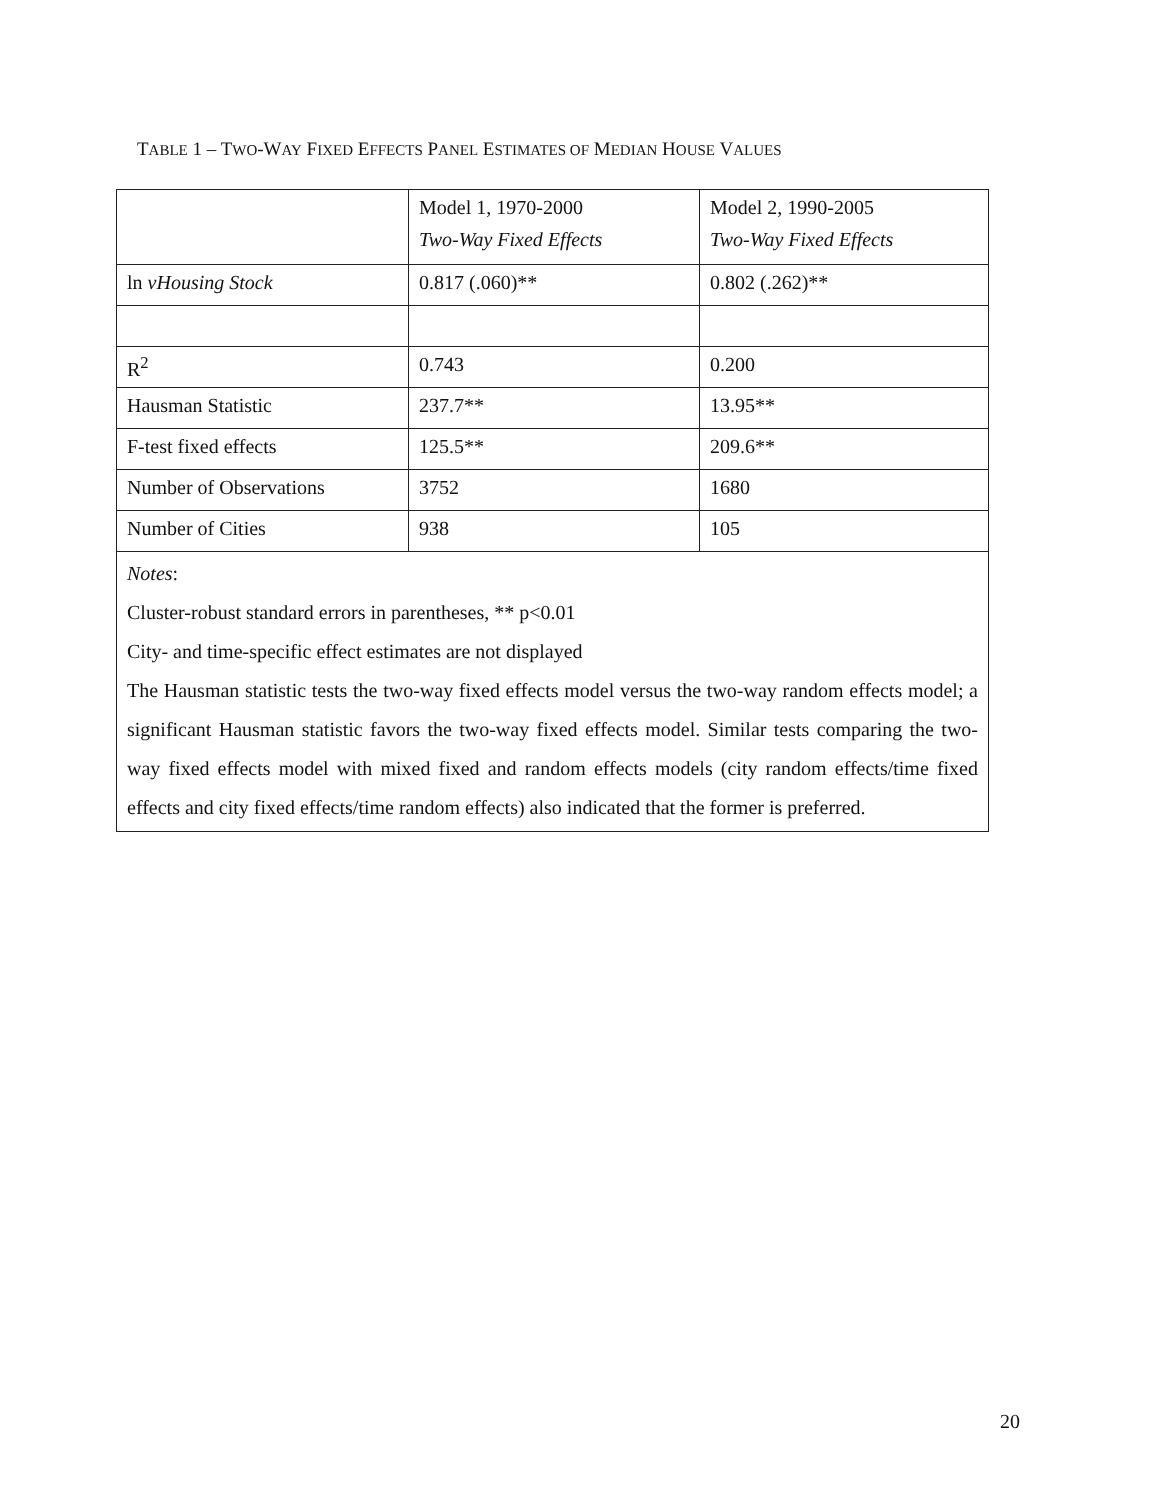TABLE 1 – TWO-WAY FIXED EFFECTS PANEL ESTIMATES OF MEDIAN HOUSE VALUES
| | Model 1, 1970-2000 Two-Way Fixed Effects | Model 2, 1990-2005 Two-Way Fixed Effects |
| ln vHousing Stock | 0.817 (.060)** | 0.802 (.262)** |
| R<sup>2</sup> | 0.743 | 0.200 |
| Hausman Statistic | 237.7** | 13.95** |
| F-test fixed effects | 125.5** | 209.6** |
| Number of Observations | 3752 | 1680 |
| Number of Cities | 938 | 105 |
| Notes : Cluster-robust standard errors in parentheses, ** p<0.01 City- and time-specific effect estimates are not displayed The Hausman statistic tests the two-way fixed effects model versus the two-way random effects model; a significant Hausman statistic favors the two-way fixed effects model. Similar tests comparing the two-way fixed effects model with mixed fixed and random effects models (city random effects/time fixed effects and city fixed effects/time random effects) also indicated that the former is preferred. | | |
20